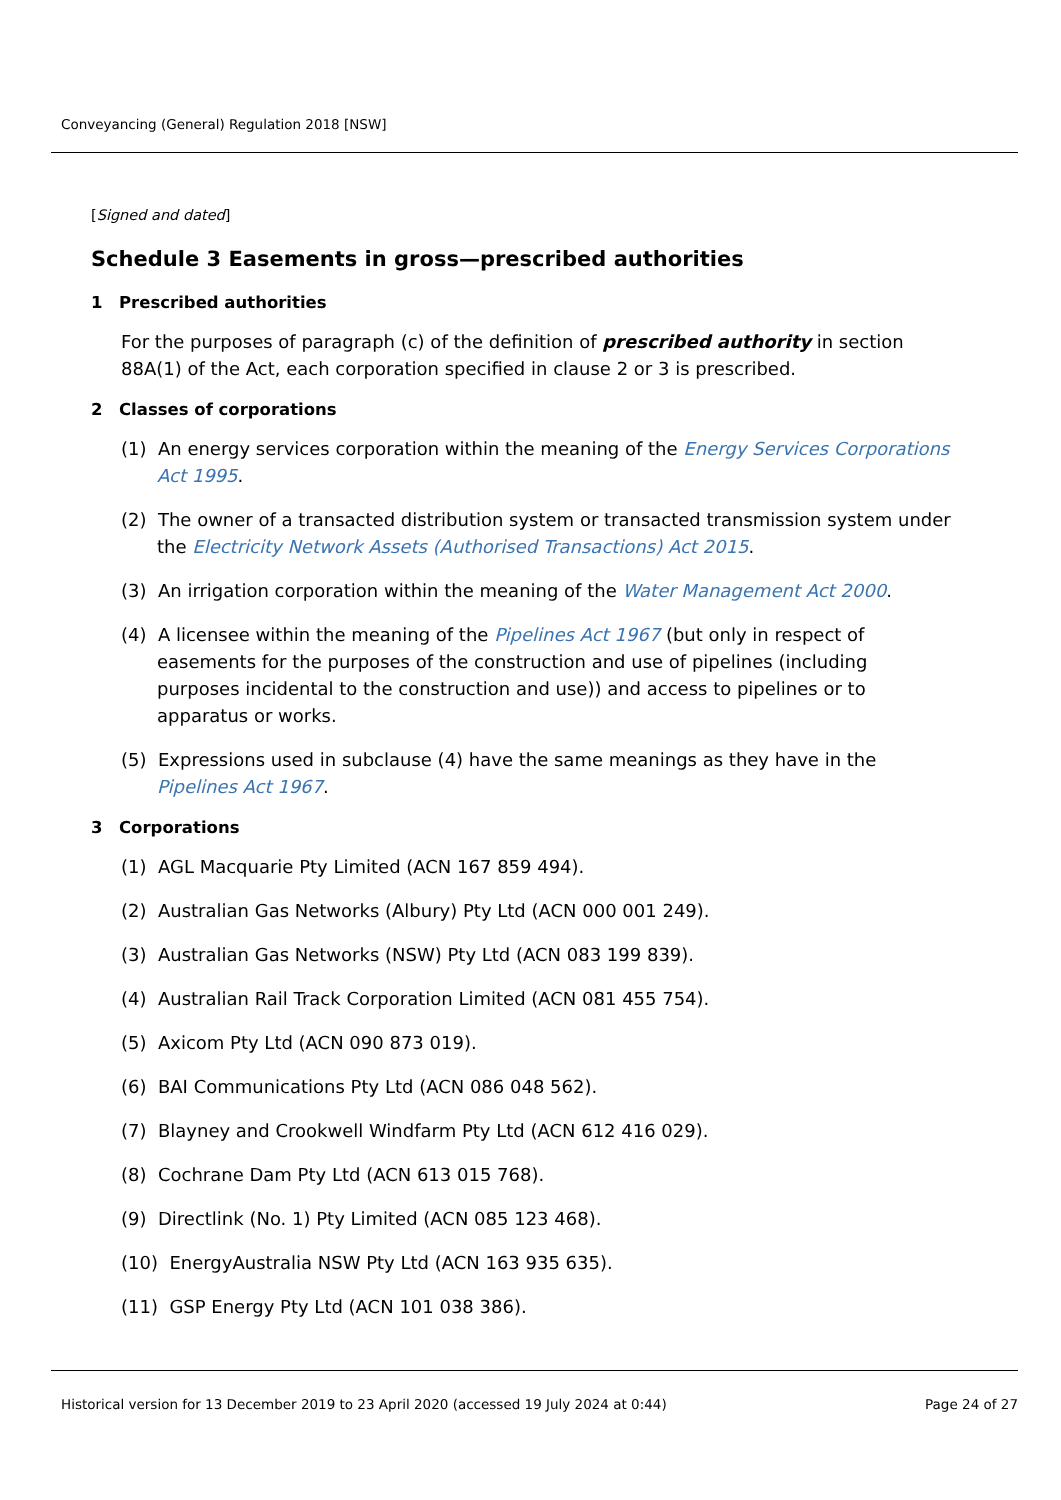Conveyancing (General) Regulation 2018 [NSW]
[Signed and dated]
Schedule 3 Easements in gross—prescribed authorities
1 Prescribed authorities
For the purposes of paragraph (c) of the definition of prescribed authority in section 88A(1) of the Act, each corporation specified in clause 2 or 3 is prescribed.
2 Classes of corporations
(1) An energy services corporation within the meaning of the Energy Services Corporations Act 1995.
(2) The owner of a transacted distribution system or transacted transmission system under the Electricity Network Assets (Authorised Transactions) Act 2015.
(3) An irrigation corporation within the meaning of the Water Management Act 2000.
(4) A licensee within the meaning of the Pipelines Act 1967 (but only in respect of easements for the purposes of the construction and use of pipelines (including purposes incidental to the construction and use)) and access to pipelines or to apparatus or works.
(5) Expressions used in subclause (4) have the same meanings as they have in the Pipelines Act 1967.
3 Corporations
(1) AGL Macquarie Pty Limited (ACN 167 859 494).
(2) Australian Gas Networks (Albury) Pty Ltd (ACN 000 001 249).
(3) Australian Gas Networks (NSW) Pty Ltd (ACN 083 199 839).
(4) Australian Rail Track Corporation Limited (ACN 081 455 754).
(5) Axicom Pty Ltd (ACN 090 873 019).
(6) BAI Communications Pty Ltd (ACN 086 048 562).
(7) Blayney and Crookwell Windfarm Pty Ltd (ACN 612 416 029).
(8) Cochrane Dam Pty Ltd (ACN 613 015 768).
(9) Directlink (No. 1) Pty Limited (ACN 085 123 468).
(10) EnergyAustralia NSW Pty Ltd (ACN 163 935 635).
(11) GSP Energy Pty Ltd (ACN 101 038 386).
Historical version for 13 December 2019 to 23 April 2020 (accessed 19 July 2024 at 0:44) Page 24 of 27